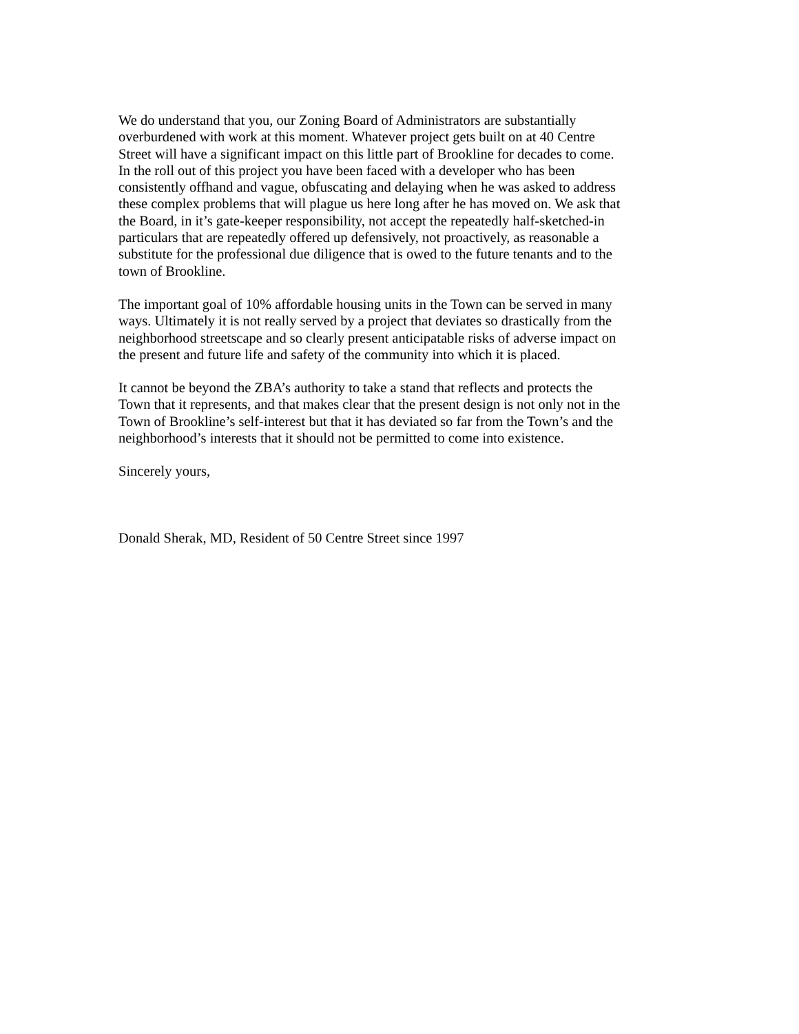We do understand that you, our Zoning Board of Administrators are substantially
overburdened with work at this moment. Whatever project gets built on at 40 Centre
Street will have a significant impact on this little part of Brookline for decades to come.
In the roll out of this project you have been faced with a developer who has been
consistently offhand and vague, obfuscating and delaying when he was asked to address
these complex problems that will plague us here long after he has moved on. We ask that
the Board, in it’s gate-keeper responsibility, not accept the repeatedly half-sketched-in
particulars that are repeatedly offered up defensively, not proactively, as reasonable a
substitute for the professional due diligence that is owed to the future tenants and to the
town of Brookline.
The important goal of 10% affordable housing units in the Town can be served in many
ways. Ultimately it is not really served by a project that deviates so drastically from the
neighborhood streetscape and so clearly present anticipatable risks of adverse impact on
the present and future life and safety of the community into which it is placed.
It cannot be beyond the ZBA’s authority to take a stand that reflects and protects the
Town that it represents, and that makes clear that the present design is not only not in the
Town of Brookline’s self-interest but that it has deviated so far from the Town’s and the
neighborhood’s interests that it should not be permitted to come into existence.
Sincerely yours,
Donald Sherak, MD, Resident of 50 Centre Street since 1997